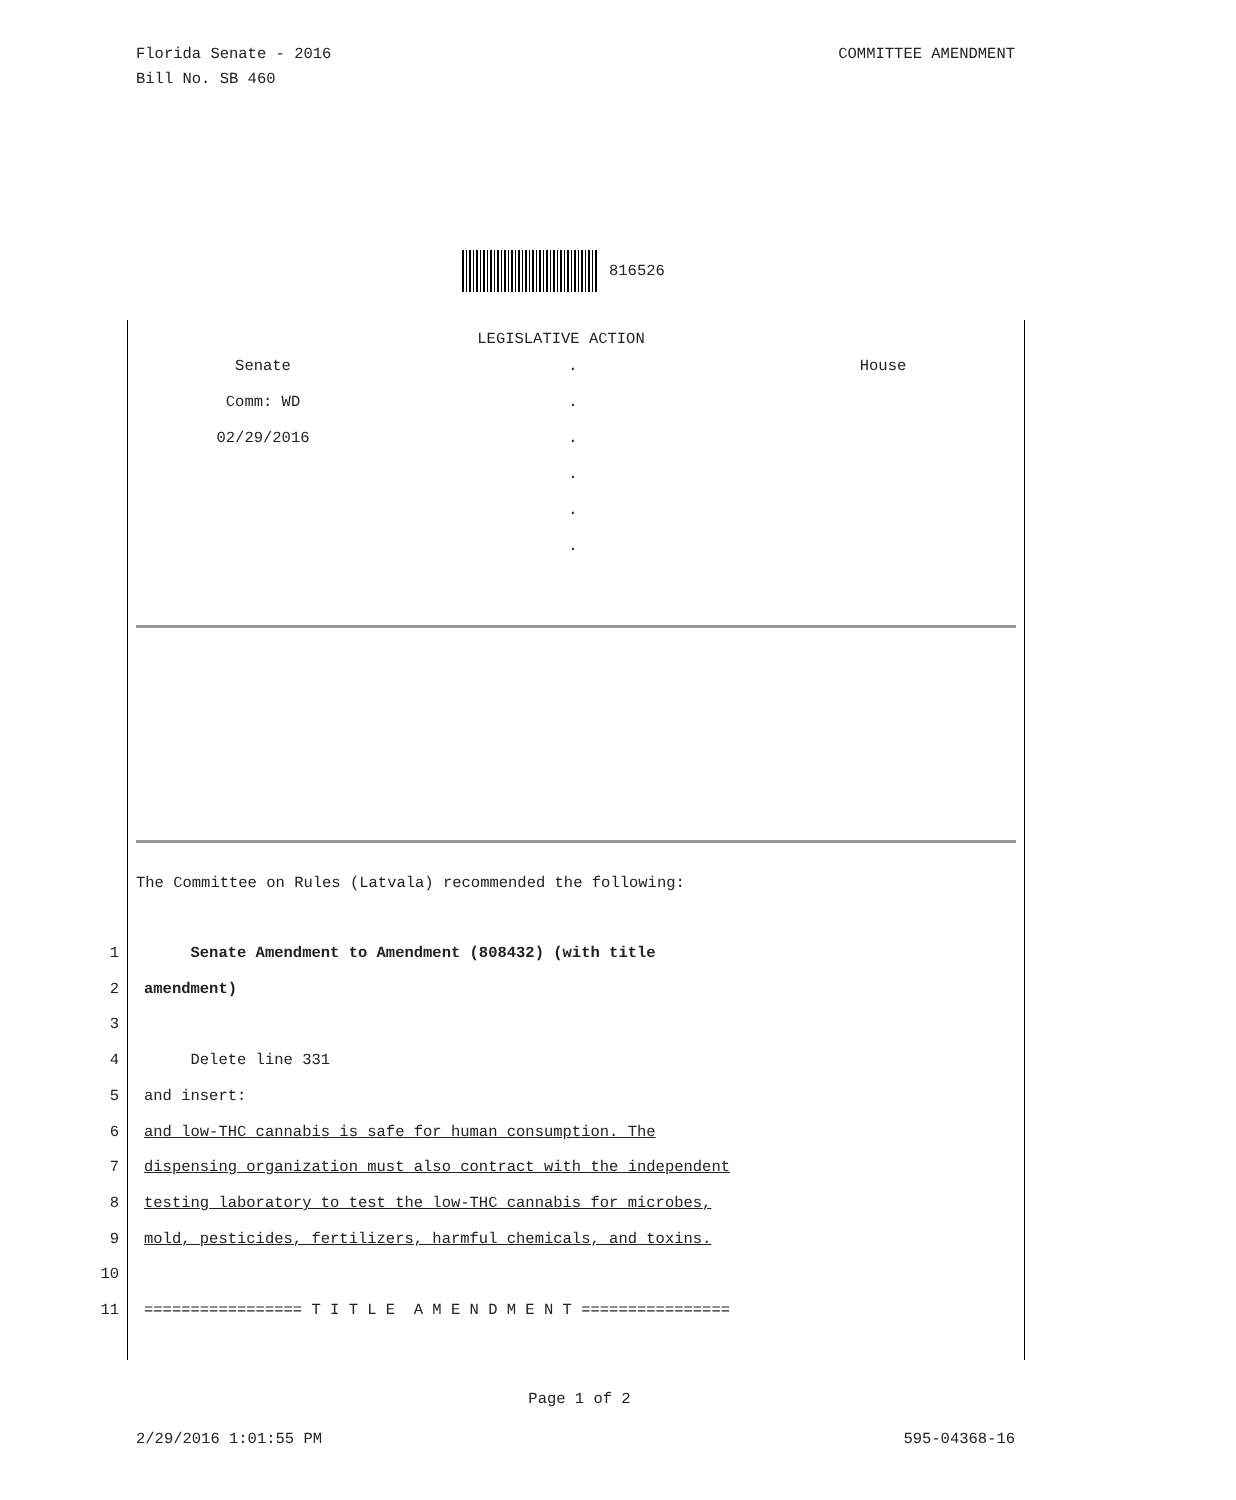Florida Senate - 2016
Bill No. SB 460
COMMITTEE AMENDMENT
816526
LEGISLATIVE ACTION
Senate . House
Comm: WD .
02/29/2016 .
.
.
.
The Committee on Rules (Latvala) recommended the following:
1 Senate Amendment to Amendment (808432) (with title
2 amendment)
3
4 Delete line 331
5 and insert:
6 and low-THC cannabis is safe for human consumption. The
7 dispensing organization must also contract with the independent
8 testing laboratory to test the low-THC cannabis for microbes,
9 mold, pesticides, fertilizers, harmful chemicals, and toxins.
10
11 ================= T I T L E A M E N D M E N T ================
Page 1 of 2
2/29/2016 1:01:55 PM 595-04368-16